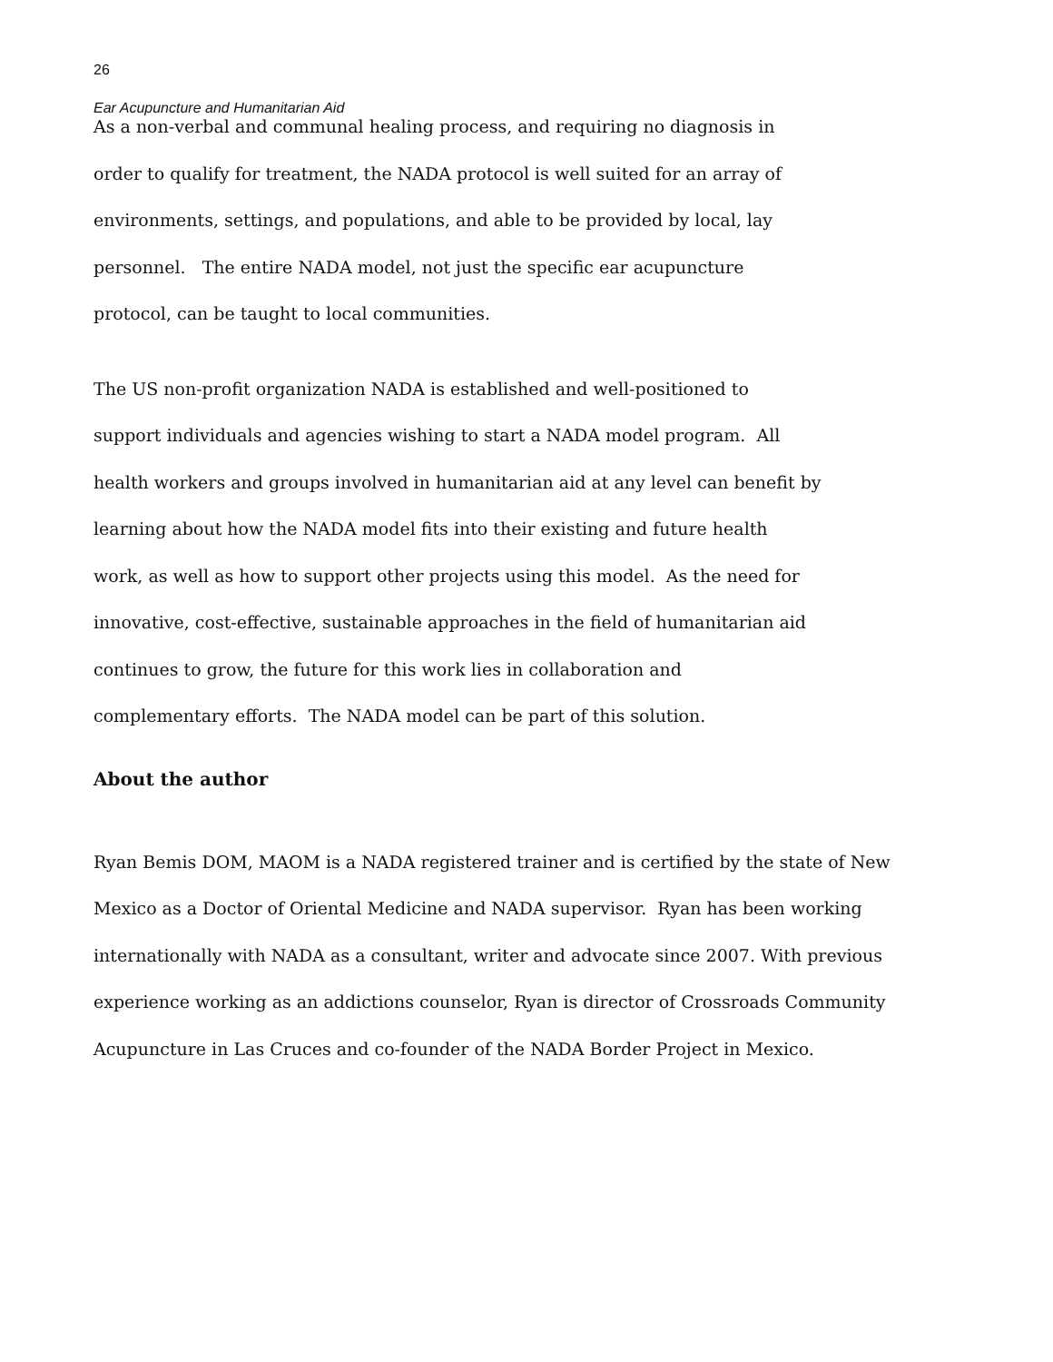26
Ear Acupuncture and Humanitarian Aid
As a non-verbal and communal healing process, and requiring no diagnosis in
order to qualify for treatment, the NADA protocol is well suited for an array of
environments, settings, and populations, and able to be provided by local, lay
personnel. The entire NADA model, not just the specific ear acupuncture
protocol, can be taught to local communities.
The US non-profit organization NADA is established and well-positioned to
support individuals and agencies wishing to start a NADA model program. All
health workers and groups involved in humanitarian aid at any level can benefit by
learning about how the NADA model fits into their existing and future health
work, as well as how to support other projects using this model. As the need for
innovative, cost-effective, sustainable approaches in the field of humanitarian aid
continues to grow, the future for this work lies in collaboration and
complementary efforts. The NADA model can be part of this solution.
About the author
Ryan Bemis DOM, MAOM is a NADA registered trainer and is certified by the state of New
Mexico as a Doctor of Oriental Medicine and NADA supervisor. Ryan has been working
internationally with NADA as a consultant, writer and advocate since 2007. With previous
experience working as an addictions counselor, Ryan is director of Crossroads Community
Acupuncture in Las Cruces and co-founder of the NADA Border Project in Mexico.